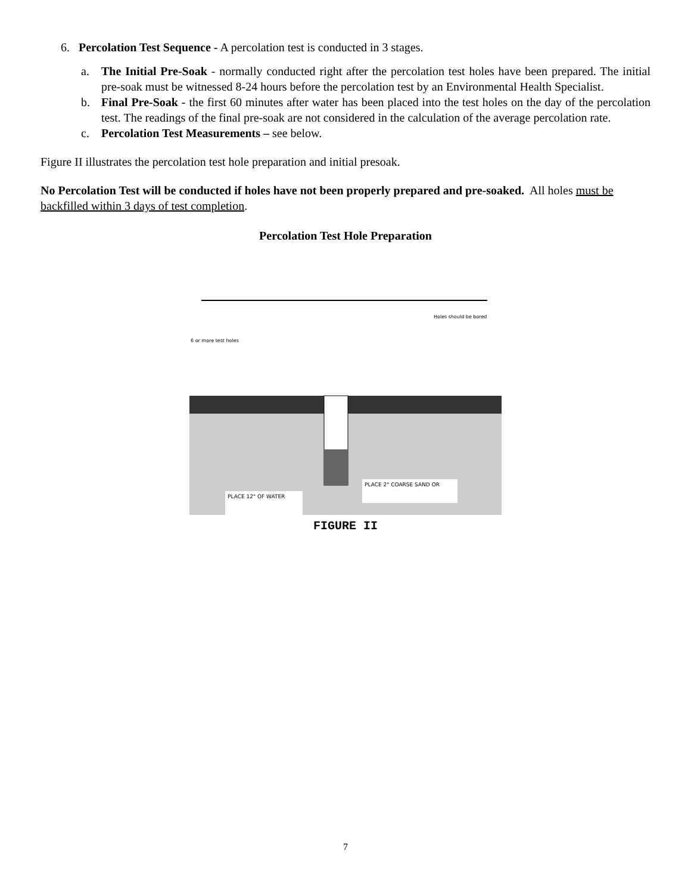6. Percolation Test Sequence - A percolation test is conducted in 3 stages.
a. The Initial Pre-Soak - normally conducted right after the percolation test holes have been prepared. The initial pre-soak must be witnessed 8-24 hours before the percolation test by an Environmental Health Specialist.
b. Final Pre-Soak - the first 60 minutes after water has been placed into the test holes on the day of the percolation test. The readings of the final pre-soak are not considered in the calculation of the average percolation rate.
c. Percolation Test Measurements – see below.
Figure II illustrates the percolation test hole preparation and initial presoak.
No Percolation Test will be conducted if holes have not been properly prepared and pre-soaked. All holes must be backfilled within 3 days of test completion.
Percolation Test Hole Preparation
PLACE 12" OF WATER
PLACE 2" COARSE SAND OR
Holes should be bored
6 or more test holes
FIGURE II
7